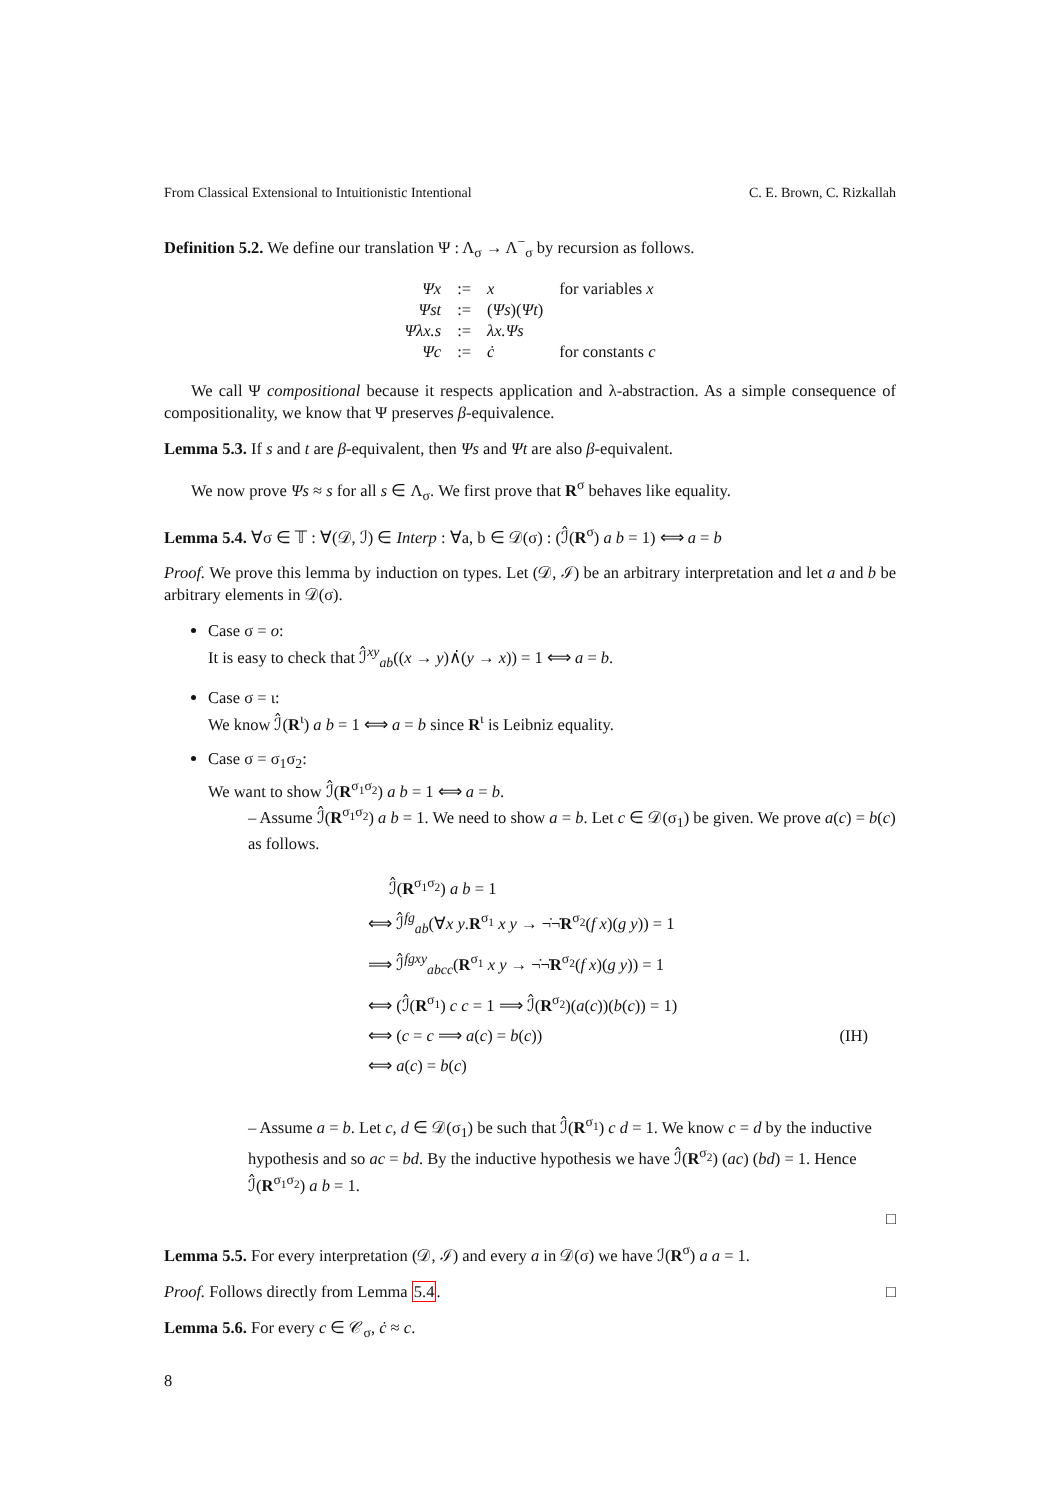From Classical Extensional to Intuitionistic Intentional C. E. Brown, C. Rizkallah
Definition 5.2. We define our translation Ψ : Λ<sub>σ</sub> → Λ<sup>−</sup><sub>σ</sub> by recursion as follows.
| Ψx | := | x | for variables x |
| Ψst | := | ( Ψs )( Ψt ) | |
| Ψλx.s | := | λx.Ψs | |
| Ψc | := | ċ | for constants c |
We call Ψ compositional because it respects application and λ-abstraction. As a simple consequence of compositionality, we know that Ψ preserves β-equivalence.
Lemma 5.3. If s and t are β-equivalent, then Ψs and Ψt are also β-equivalent.
We now prove Ψs ≈ s for all s ∈ Λ<sub>σ</sub>. We first prove that R<sup>σ</sup> behaves like equality.
Lemma 5.4. ∀σ ∈ 𝕋 : ∀(𝒟, ℐ) ∈ Interp : ∀a, b ∈ 𝒟(σ) : (ℐ̂(R<sup>σ</sup>) a b = 1) ⟺ a = b
Proof. We prove this lemma by induction on types. Let (𝒟, ℐ) be an arbitrary interpretation and let a and b be arbitrary elements in 𝒟(σ).
Case σ = o:
It is easy to check that ℐ̂<sup>xy</sup><sub>ab</sub>((x → y)∧̇(y → x)) = 1 ⟺ a = b.
Case σ = ι:
We know ℐ̂(R<sup>ι</sup>) a b = 1 ⟺ a = b since R<sup>ι</sup> is Leibniz equality.
Case σ = σ<sub>1</sub>σ<sub>2</sub>:
We want to show ℐ̂(R<sup>σ<sub>1</sub>σ<sub>2</sub></sup>) a b = 1 ⟺ a = b.
– Assume ℐ̂(R<sup>σ<sub>1</sub>σ<sub>2</sub></sup>) a b = 1. We need to show a = b. Let c ∈ 𝒟(σ<sub>1</sub>) be given. We prove a(c) = b(c) as follows.
ℐ̂(R<sup>σ<sub>1</sub>σ<sub>2</sub></sup>) a b = 1
⟺ ℐ̂<sup>fg</sup><sub>ab</sub>(∀x y.R<sup>σ<sub>1</sub></sup> x y → ¬̇¬̇R<sup>σ<sub>2</sub></sup>(f x)(g y)) = 1
⟹ ℐ̂<sup>fgxy</sup><sub>abcc</sub>(R<sup>σ<sub>1</sub></sup> x y → ¬̇¬̇R<sup>σ<sub>2</sub></sup>(f x)(g y)) = 1
⟺ (ℐ̂(R<sup>σ<sub>1</sub></sup>) c c = 1 ⟹ ℐ̂(R<sup>σ<sub>2</sub></sup>)(a(c))(b(c)) = 1)
⟺ (c = c ⟹ a(c) = b(c)) (IH)
⟺ a(c) = b(c)
– Assume a = b. Let c, d ∈ 𝒟(σ<sub>1</sub>) be such that ℐ̂(R<sup>σ<sub>1</sub></sup>) c d = 1. We know c = d by the inductive hypothesis and so ac = bd. By the inductive hypothesis we have ℐ̂(R<sup>σ<sub>2</sub></sup>) (ac) (bd) = 1. Hence ℐ̂(R<sup>σ<sub>1</sub>σ<sub>2</sub></sup>) a b = 1.
□
Lemma 5.5. For every interpretation (𝒟, ℐ) and every a in 𝒟(σ) we have ℐ(R<sup>σ</sup>) a a = 1.
Proof. Follows directly from Lemma 5.4. □
Lemma 5.6. For every c ∈ 𝒞<sub>σ</sub>, ċ ≈ c.
8